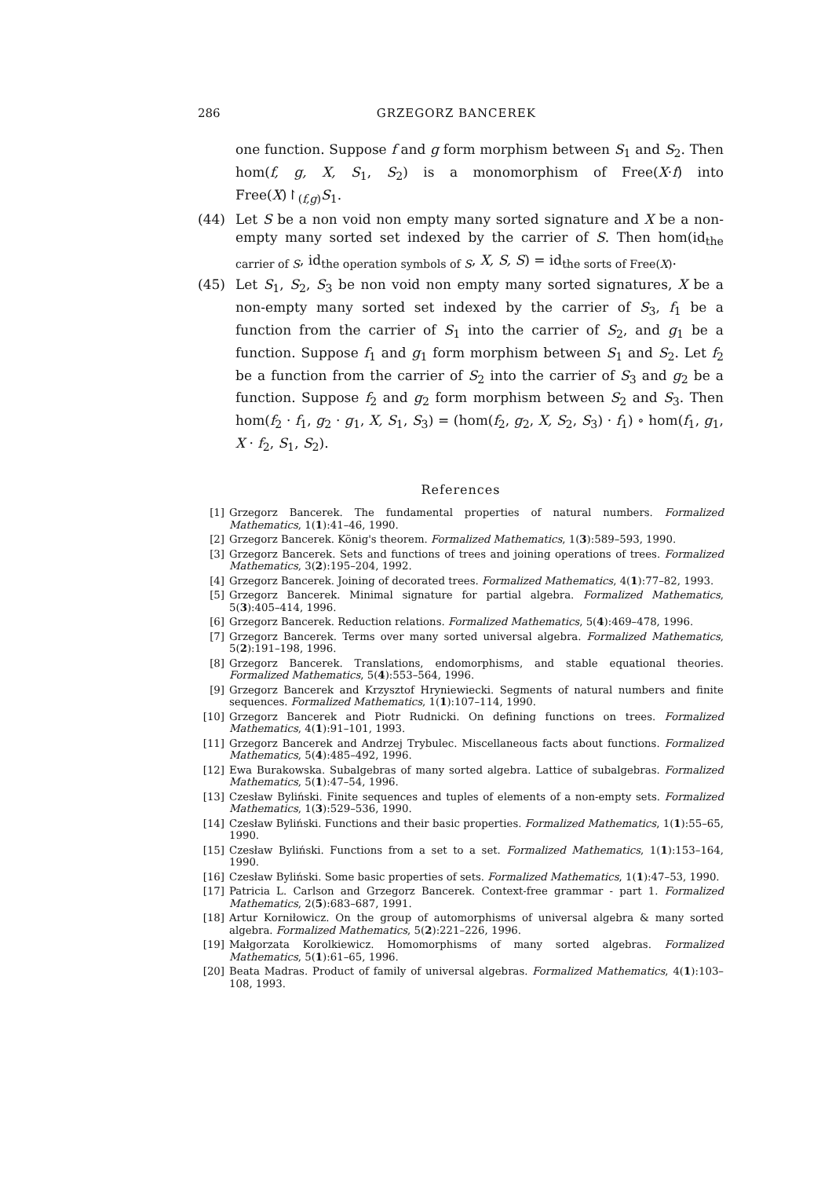286 GRZEGORZ BANCEREK
one function. Suppose f and g form morphism between S<sub>1</sub> and S<sub>2</sub>. Then hom(f, g, X, S<sub>1</sub>, S<sub>2</sub>) is a monomorphism of Free(X·f) into Free(X)↾<sub>(f,g)</sub>S<sub>1</sub>.
(44) Let S be a non void non empty many sorted signature and X be a non-empty many sorted set indexed by the carrier of S. Then hom(id<sub>the carrier of S</sub>, id<sub>the operation symbols of S</sub>, X, S, S) = id<sub>the sorts of Free(X)</sub>.
(45) Let S<sub>1</sub>, S<sub>2</sub>, S<sub>3</sub> be non void non empty many sorted signatures, X be a non-empty many sorted set indexed by the carrier of S<sub>3</sub>, f<sub>1</sub> be a function from the carrier of S<sub>1</sub> into the carrier of S<sub>2</sub>, and g<sub>1</sub> be a function. Suppose f<sub>1</sub> and g<sub>1</sub> form morphism between S<sub>1</sub> and S<sub>2</sub>. Let f<sub>2</sub> be a function from the carrier of S<sub>2</sub> into the carrier of S<sub>3</sub> and g<sub>2</sub> be a function. Suppose f<sub>2</sub> and g<sub>2</sub> form morphism between S<sub>2</sub> and S<sub>3</sub>. Then hom(f<sub>2</sub> · f<sub>1</sub>, g<sub>2</sub> · g<sub>1</sub>, X, S<sub>1</sub>, S<sub>3</sub>) = (hom(f<sub>2</sub>, g<sub>2</sub>, X, S<sub>2</sub>, S<sub>3</sub>) · f<sub>1</sub>) ∘ hom(f<sub>1</sub>, g<sub>1</sub>, X · f<sub>2</sub>, S<sub>1</sub>, S<sub>2</sub>).
References
[1] Grzegorz Bancerek. The fundamental properties of natural numbers. Formalized Mathematics, 1(1):41–46, 1990.
[2] Grzegorz Bancerek. König's theorem. Formalized Mathematics, 1(3):589–593, 1990.
[3] Grzegorz Bancerek. Sets and functions of trees and joining operations of trees. Formalized Mathematics, 3(2):195–204, 1992.
[4] Grzegorz Bancerek. Joining of decorated trees. Formalized Mathematics, 4(1):77–82, 1993.
[5] Grzegorz Bancerek. Minimal signature for partial algebra. Formalized Mathematics, 5(3):405–414, 1996.
[6] Grzegorz Bancerek. Reduction relations. Formalized Mathematics, 5(4):469–478, 1996.
[7] Grzegorz Bancerek. Terms over many sorted universal algebra. Formalized Mathematics, 5(2):191–198, 1996.
[8] Grzegorz Bancerek. Translations, endomorphisms, and stable equational theories. Formalized Mathematics, 5(4):553–564, 1996.
[9] Grzegorz Bancerek and Krzysztof Hryniewiecki. Segments of natural numbers and finite sequences. Formalized Mathematics, 1(1):107–114, 1990.
[10] Grzegorz Bancerek and Piotr Rudnicki. On defining functions on trees. Formalized Mathematics, 4(1):91–101, 1993.
[11] Grzegorz Bancerek and Andrzej Trybulec. Miscellaneous facts about functions. Formalized Mathematics, 5(4):485–492, 1996.
[12] Ewa Burakowska. Subalgebras of many sorted algebra. Lattice of subalgebras. Formalized Mathematics, 5(1):47–54, 1996.
[13] Czesław Byliński. Finite sequences and tuples of elements of a non-empty sets. Formalized Mathematics, 1(3):529–536, 1990.
[14] Czesław Byliński. Functions and their basic properties. Formalized Mathematics, 1(1):55–65, 1990.
[15] Czesław Byliński. Functions from a set to a set. Formalized Mathematics, 1(1):153–164, 1990.
[16] Czesław Byliński. Some basic properties of sets. Formalized Mathematics, 1(1):47–53, 1990.
[17] Patricia L. Carlson and Grzegorz Bancerek. Context-free grammar - part 1. Formalized Mathematics, 2(5):683–687, 1991.
[18] Artur Korniłowicz. On the group of automorphisms of universal algebra & many sorted algebra. Formalized Mathematics, 5(2):221–226, 1996.
[19] Małgorzata Korolkiewicz. Homomorphisms of many sorted algebras. Formalized Mathematics, 5(1):61–65, 1996.
[20] Beata Madras. Product of family of universal algebras. Formalized Mathematics, 4(1):103–108, 1993.